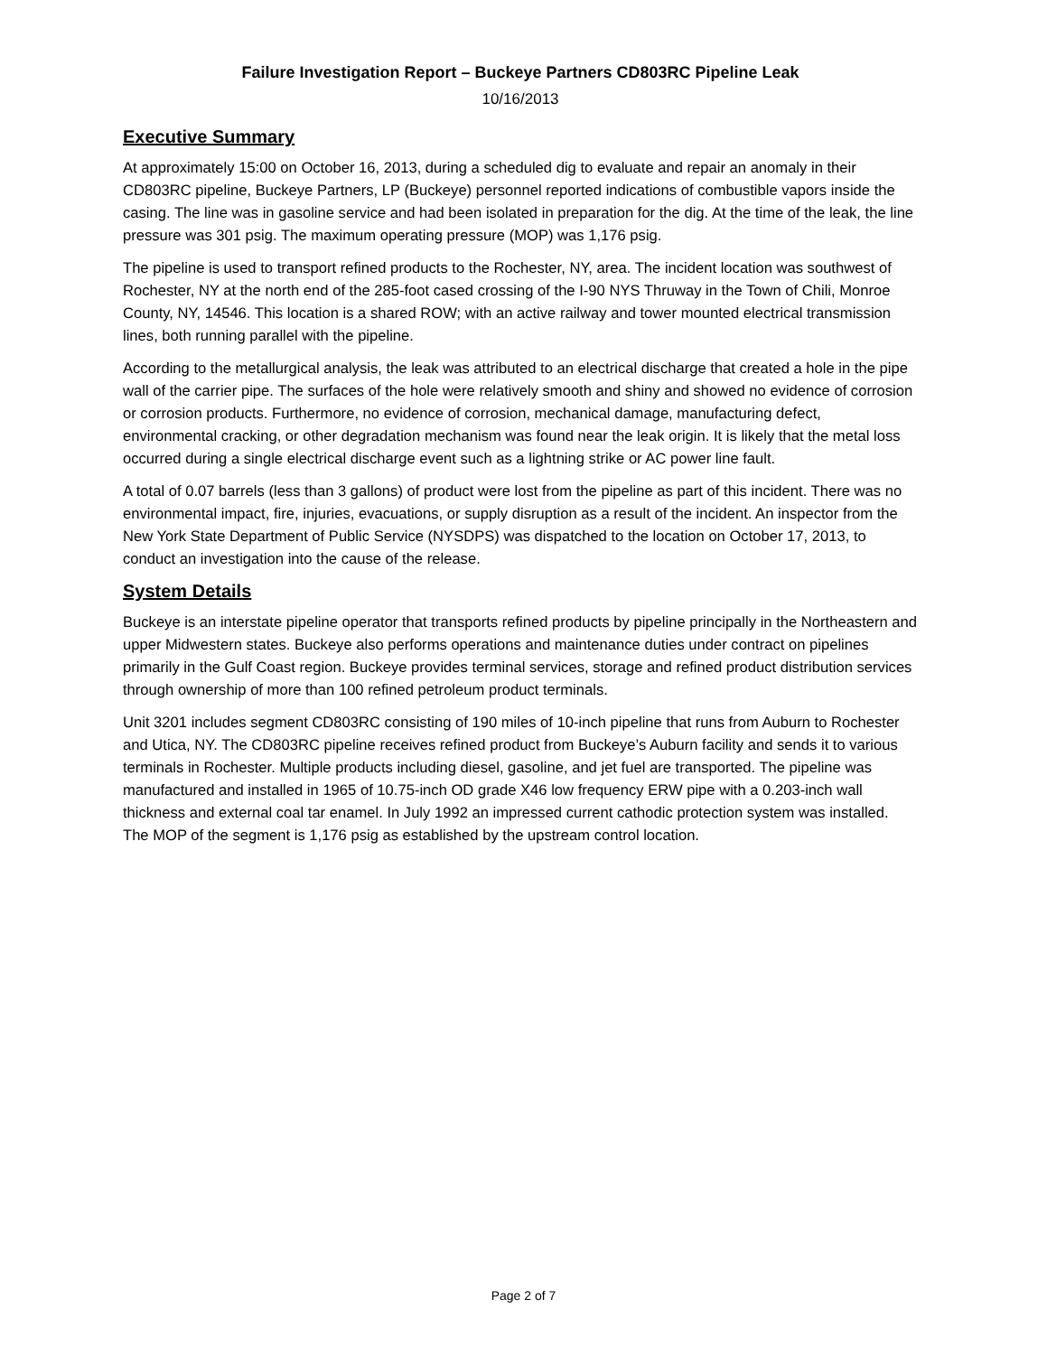Failure Investigation Report – Buckeye Partners CD803RC Pipeline Leak
10/16/2013
Executive Summary
At approximately 15:00 on October 16, 2013, during a scheduled dig to evaluate and repair an anomaly in their CD803RC pipeline, Buckeye Partners, LP (Buckeye) personnel reported indications of combustible vapors inside the casing. The line was in gasoline service and had been isolated in preparation for the dig. At the time of the leak, the line pressure was 301 psig. The maximum operating pressure (MOP) was 1,176 psig.
The pipeline is used to transport refined products to the Rochester, NY, area. The incident location was southwest of Rochester, NY at the north end of the 285-foot cased crossing of the I-90 NYS Thruway in the Town of Chili, Monroe County, NY, 14546. This location is a shared ROW; with an active railway and tower mounted electrical transmission lines, both running parallel with the pipeline.
According to the metallurgical analysis, the leak was attributed to an electrical discharge that created a hole in the pipe wall of the carrier pipe. The surfaces of the hole were relatively smooth and shiny and showed no evidence of corrosion or corrosion products. Furthermore, no evidence of corrosion, mechanical damage, manufacturing defect, environmental cracking, or other degradation mechanism was found near the leak origin. It is likely that the metal loss occurred during a single electrical discharge event such as a lightning strike or AC power line fault.
A total of 0.07 barrels (less than 3 gallons) of product were lost from the pipeline as part of this incident. There was no environmental impact, fire, injuries, evacuations, or supply disruption as a result of the incident. An inspector from the New York State Department of Public Service (NYSDPS) was dispatched to the location on October 17, 2013, to conduct an investigation into the cause of the release.
System Details
Buckeye is an interstate pipeline operator that transports refined products by pipeline principally in the Northeastern and upper Midwestern states. Buckeye also performs operations and maintenance duties under contract on pipelines primarily in the Gulf Coast region. Buckeye provides terminal services, storage and refined product distribution services through ownership of more than 100 refined petroleum product terminals.
Unit 3201 includes segment CD803RC consisting of 190 miles of 10-inch pipeline that runs from Auburn to Rochester and Utica, NY. The CD803RC pipeline receives refined product from Buckeye’s Auburn facility and sends it to various terminals in Rochester. Multiple products including diesel, gasoline, and jet fuel are transported. The pipeline was manufactured and installed in 1965 of 10.75-inch OD grade X46 low frequency ERW pipe with a 0.203-inch wall thickness and external coal tar enamel. In July 1992 an impressed current cathodic protection system was installed. The MOP of the segment is 1,176 psig as established by the upstream control location.
Page 2 of 7